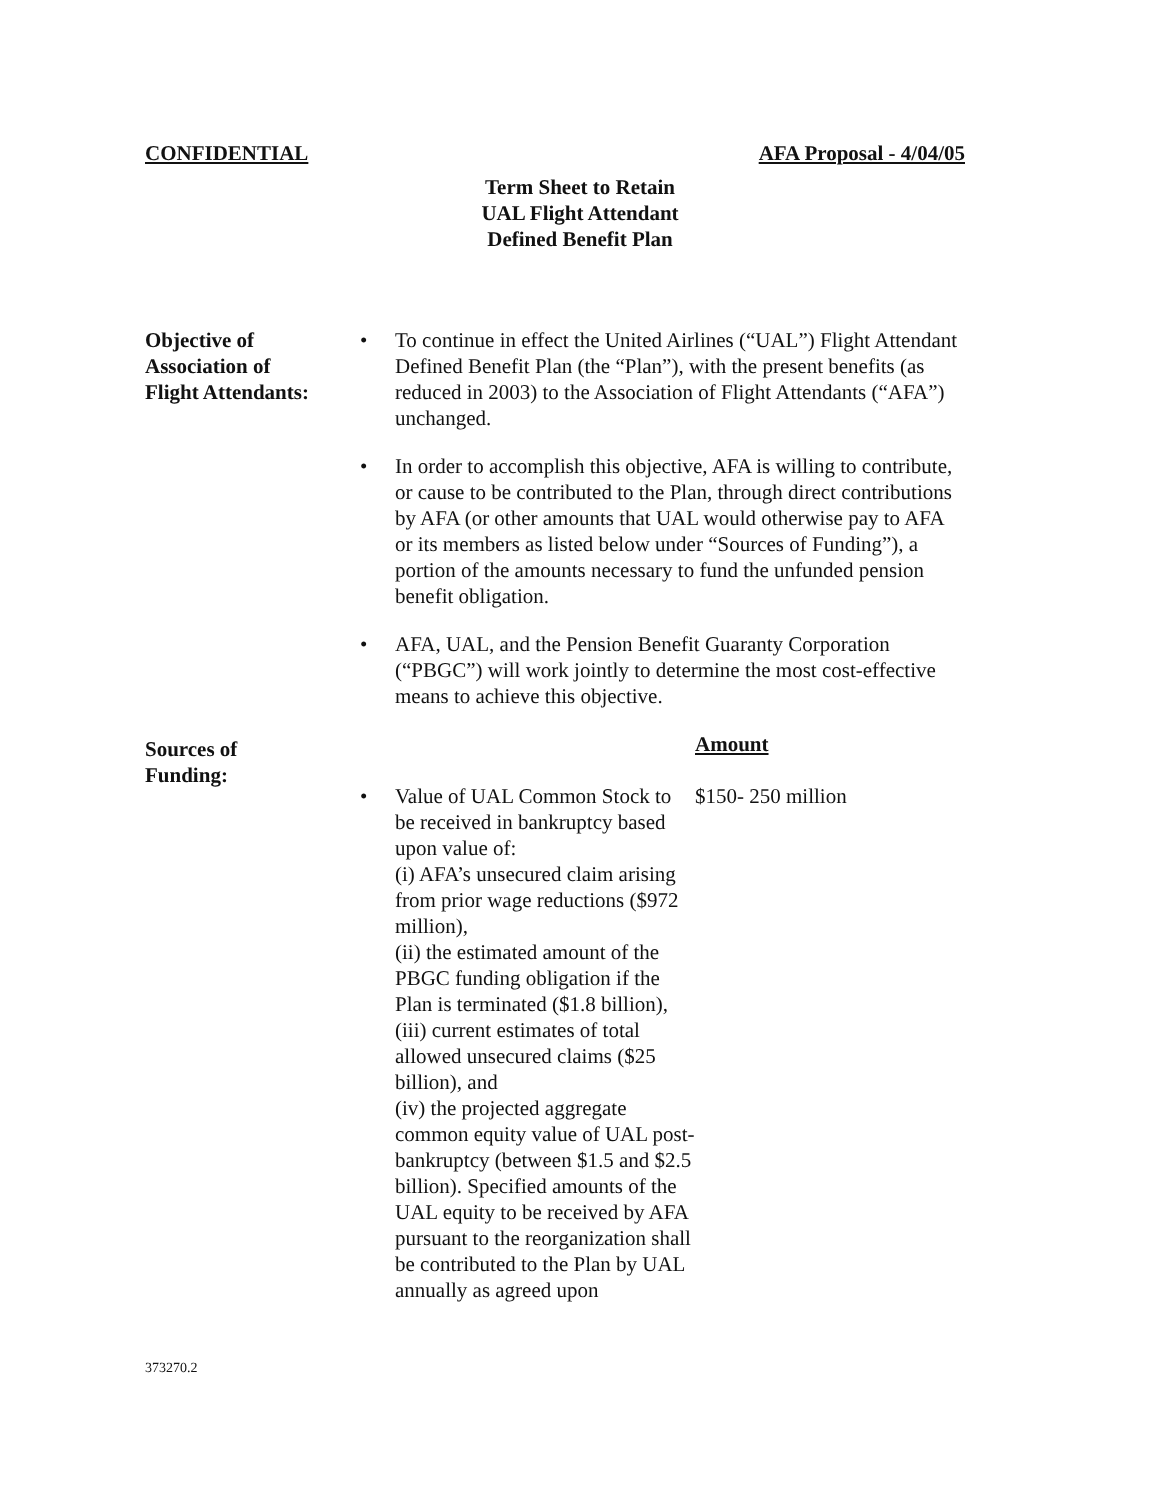CONFIDENTIAL AFA Proposal - 4/04/05
Term Sheet to Retain
UAL Flight Attendant
Defined Benefit Plan
Objective of
Association of
Flight Attendants:
• To continue in effect the United Airlines (“UAL”) Flight Attendant Defined Benefit Plan (the “Plan”), with the present benefits (as reduced in 2003) to the Association of Flight Attendants (“AFA”) unchanged.
• In order to accomplish this objective, AFA is willing to contribute, or cause to be contributed to the Plan, through direct contributions by AFA (or other amounts that UAL would otherwise pay to AFA or its members as listed below under “Sources of Funding”), a portion of the amounts necessary to fund the unfunded pension benefit obligation.
• AFA, UAL, and the Pension Benefit Guaranty Corporation (“PBGC”) will work jointly to determine the most cost-effective means to achieve this objective.
Sources of
Funding:
Amount
• Value of UAL Common Stock to be received in bankruptcy based upon value of:
(i) AFA’s unsecured claim arising from prior wage reductions ($972 million),
(ii) the estimated amount of the PBGC funding obligation if the Plan is terminated ($1.8 billion),
(iii) current estimates of total allowed unsecured claims ($25 billion), and
(iv) the projected aggregate common equity value of UAL post-bankruptcy (between $1.5 and $2.5 billion). Specified amounts of the UAL equity to be received by AFA pursuant to the reorganization shall be contributed to the Plan by UAL annually as agreed upon $150- 250 million
373270.2